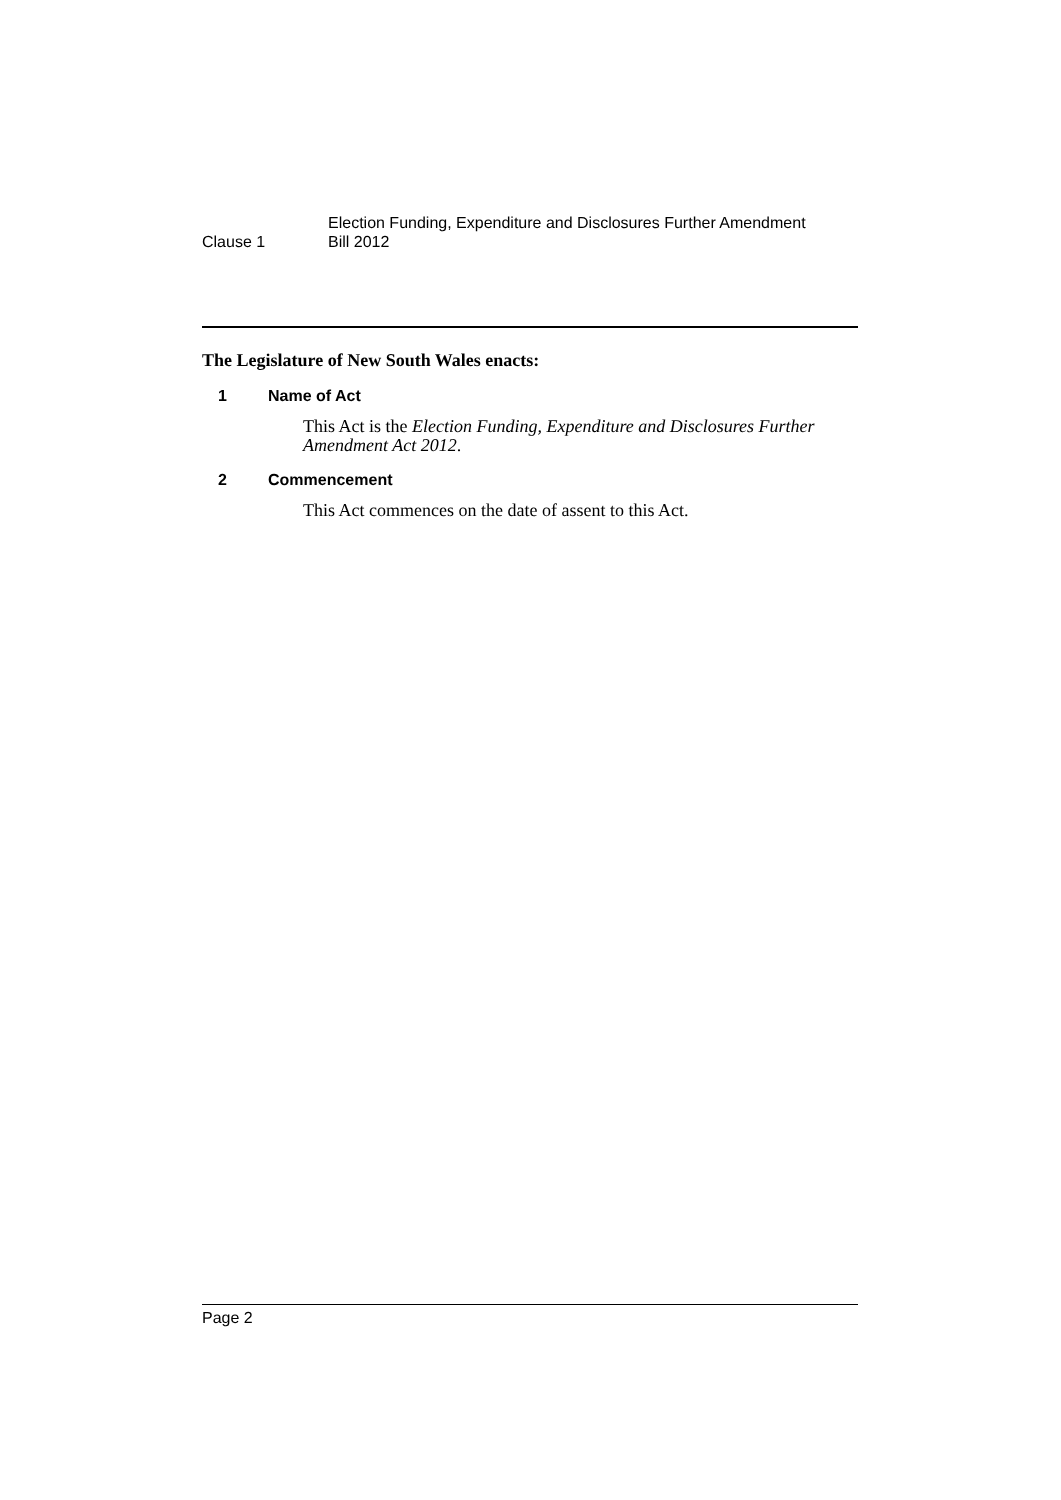Clause 1
Election Funding, Expenditure and Disclosures Further Amendment
Bill 2012
The Legislature of New South Wales enacts:
1 Name of Act
This Act is the Election Funding, Expenditure and Disclosures Further Amendment Act 2012.
2 Commencement
This Act commences on the date of assent to this Act.
Page 2